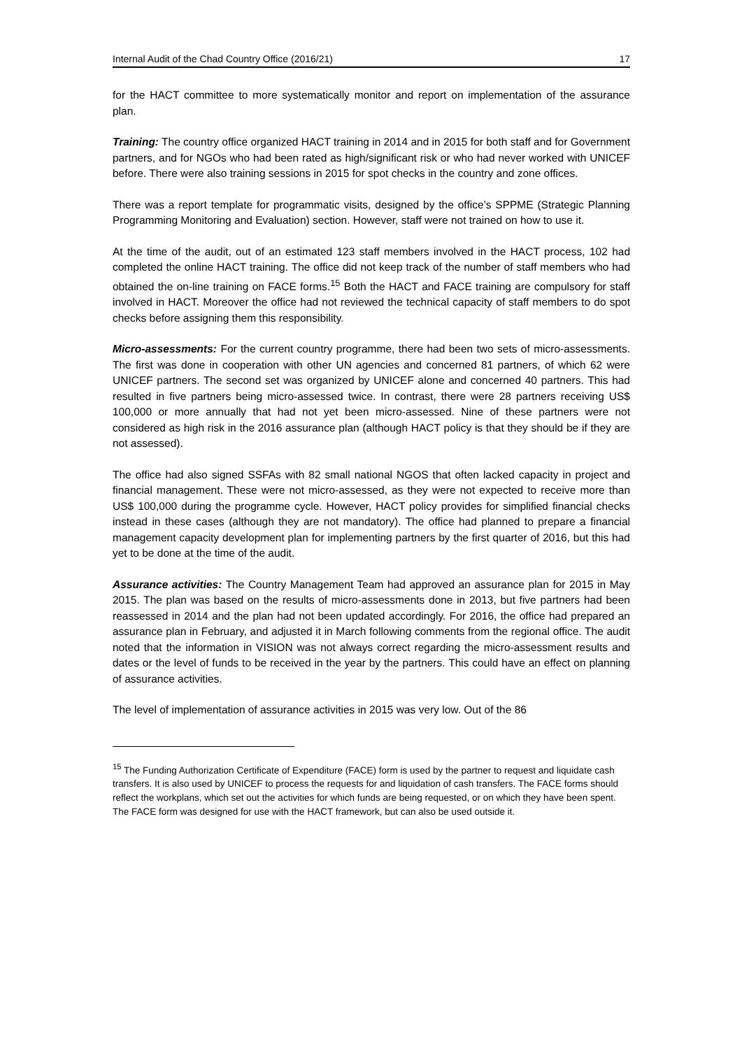Internal Audit of the Chad Country Office (2016/21) 17
for the HACT committee to more systematically monitor and report on implementation of the assurance plan.
Training: The country office organized HACT training in 2014 and in 2015 for both staff and for Government partners, and for NGOs who had been rated as high/significant risk or who had never worked with UNICEF before. There were also training sessions in 2015 for spot checks in the country and zone offices.
There was a report template for programmatic visits, designed by the office’s SPPME (Strategic Planning Programming Monitoring and Evaluation) section. However, staff were not trained on how to use it.
At the time of the audit, out of an estimated 123 staff members involved in the HACT process, 102 had completed the online HACT training. The office did not keep track of the number of staff members who had obtained the on-line training on FACE forms.<sup>15</sup> Both the HACT and FACE training are compulsory for staff involved in HACT. Moreover the office had not reviewed the technical capacity of staff members to do spot checks before assigning them this responsibility.
Micro-assessments: For the current country programme, there had been two sets of micro-assessments. The first was done in cooperation with other UN agencies and concerned 81 partners, of which 62 were UNICEF partners. The second set was organized by UNICEF alone and concerned 40 partners. This had resulted in five partners being micro-assessed twice. In contrast, there were 28 partners receiving US$ 100,000 or more annually that had not yet been micro-assessed. Nine of these partners were not considered as high risk in the 2016 assurance plan (although HACT policy is that they should be if they are not assessed).
The office had also signed SSFAs with 82 small national NGOS that often lacked capacity in project and financial management. These were not micro-assessed, as they were not expected to receive more than US$ 100,000 during the programme cycle. However, HACT policy provides for simplified financial checks instead in these cases (although they are not mandatory). The office had planned to prepare a financial management capacity development plan for implementing partners by the first quarter of 2016, but this had yet to be done at the time of the audit.
Assurance activities: The Country Management Team had approved an assurance plan for 2015 in May 2015. The plan was based on the results of micro-assessments done in 2013, but five partners had been reassessed in 2014 and the plan had not been updated accordingly. For 2016, the office had prepared an assurance plan in February, and adjusted it in March following comments from the regional office. The audit noted that the information in VISION was not always correct regarding the micro-assessment results and dates or the level of funds to be received in the year by the partners. This could have an effect on planning of assurance activities.
The level of implementation of assurance activities in 2015 was very low. Out of the 86
<sup>15</sup> The Funding Authorization Certificate of Expenditure (FACE) form is used by the partner to request and liquidate cash transfers. It is also used by UNICEF to process the requests for and liquidation of cash transfers. The FACE forms should reflect the workplans, which set out the activities for which funds are being requested, or on which they have been spent. The FACE form was designed for use with the HACT framework, but can also be used outside it.